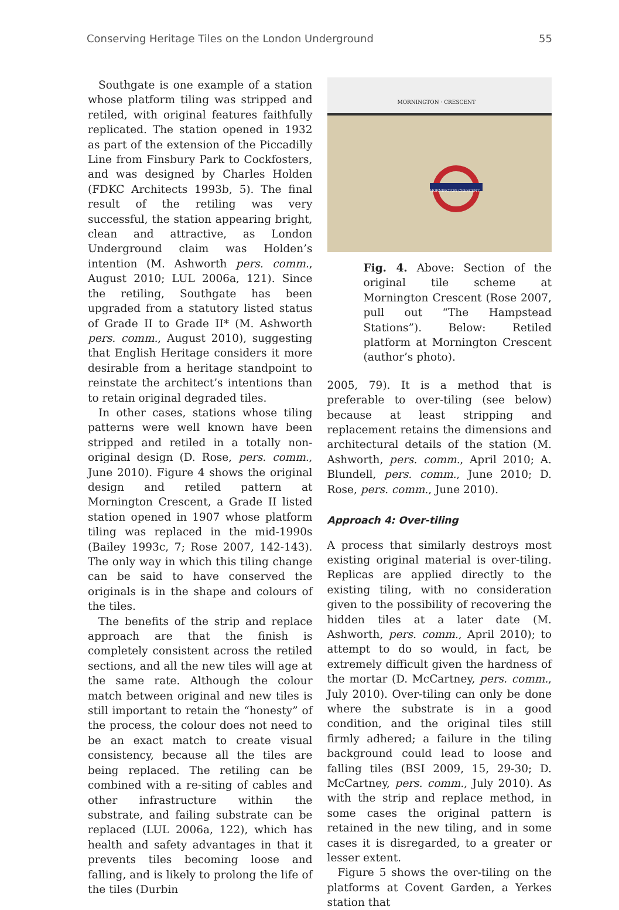Conserving Heritage Tiles on the London Underground 55
Southgate is one example of a station whose platform tiling was stripped and retiled, with original features faithfully replicated. The station opened in 1932 as part of the extension of the Piccadilly Line from Finsbury Park to Cockfosters, and was designed by Charles Holden (FDKC Architects 1993b, 5). The final result of the retiling was very successful, the station appearing bright, clean and attractive, as London Underground claim was Holden’s intention (M. Ashworth pers. comm., August 2010; LUL 2006a, 121). Since the retiling, Southgate has been upgraded from a statutory listed status of Grade II to Grade II* (M. Ashworth pers. comm., August 2010), suggesting that English Heritage considers it more desirable from a heritage standpoint to reinstate the architect’s intentions than to retain original degraded tiles.
In other cases, stations whose tiling patterns were well known have been stripped and retiled in a totally non-original design (D. Rose, pers. comm., June 2010). Figure 4 shows the original design and retiled pattern at Mornington Crescent, a Grade II listed station opened in 1907 whose platform tiling was replaced in the mid-1990s (Bailey 1993c, 7; Rose 2007, 142-143). The only way in which this tiling change can be said to have conserved the originals is in the shape and colours of the tiles.
The benefits of the strip and replace approach are that the finish is completely consistent across the retiled sections, and all the new tiles will age at the same rate. Although the colour match between original and new tiles is still important to retain the “honesty” of the process, the colour does not need to be an exact match to create visual consistency, because all the tiles are being replaced. The retiling can be combined with a re-siting of cables and other infrastructure within the substrate, and failing substrate can be replaced (LUL 2006a, 122), which has health and safety advantages in that it prevents tiles becoming loose and falling, and is likely to prolong the life of the tiles (Durbin
MORNINGTON · CRESCENT
MORNINGTON CRESCENT
Fig. 4. Above: Section of the original tile scheme at Mornington Crescent (Rose 2007, pull out “The Hampstead Stations”). Below: Retiled platform at Mornington Crescent (author’s photo).
2005, 79). It is a method that is preferable to over-tiling (see below) because at least stripping and replacement retains the dimensions and architectural details of the station (M. Ashworth, pers. comm., April 2010; A. Blundell, pers. comm., June 2010; D. Rose, pers. comm., June 2010).
Approach 4: Over-tiling
A process that similarly destroys most existing original material is over-tiling. Replicas are applied directly to the existing tiling, with no consideration given to the possibility of recovering the hidden tiles at a later date (M. Ashworth, pers. comm., April 2010); to attempt to do so would, in fact, be extremely difficult given the hardness of the mortar (D. McCartney, pers. comm., July 2010). Over-tiling can only be done where the substrate is in a good condition, and the original tiles still firmly adhered; a failure in the tiling background could lead to loose and falling tiles (BSI 2009, 15, 29-30; D. McCartney, pers. comm., July 2010). As with the strip and replace method, in some cases the original pattern is retained in the new tiling, and in some cases it is disregarded, to a greater or lesser extent.
Figure 5 shows the over-tiling on the platforms at Covent Garden, a Yerkes station that